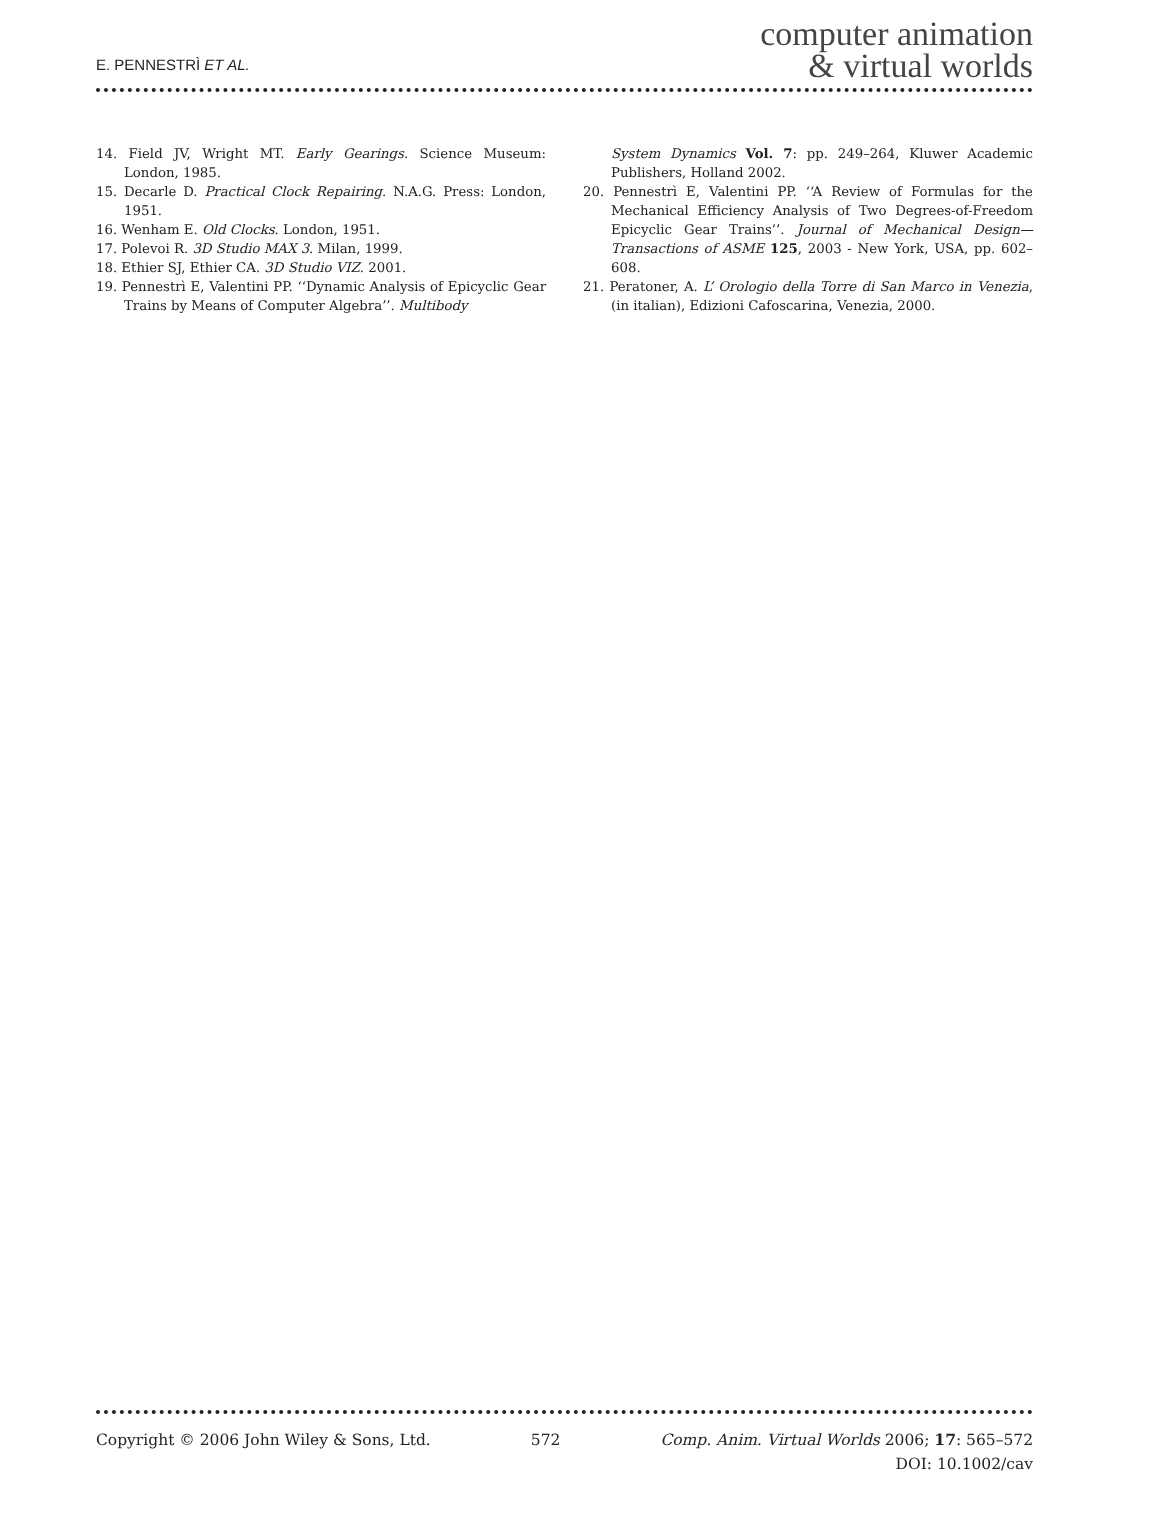E. PENNESTRÌ ET AL.
computer animation
& virtual worlds
14. Field JV, Wright MT. Early Gearings. Science Museum: London, 1985.
15. Decarle D. Practical Clock Repairing. N.A.G. Press: London, 1951.
16. Wenham E. Old Clocks. London, 1951.
17. Polevoi R. 3D Studio MAX 3. Milan, 1999.
18. Ethier SJ, Ethier CA. 3D Studio VIZ. 2001.
19. Pennestrì E, Valentini PP. ‘‘Dynamic Analysis of Epicyclic Gear Trains by Means of Computer Algebra’’. Multibody
System Dynamics Vol. 7: pp. 249–264, Kluwer Academic Publishers, Holland 2002.
20. Pennestrì E, Valentini PP. ‘‘A Review of Formulas for the Mechanical Efficiency Analysis of Two Degrees-of-Freedom Epicyclic Gear Trains’’. Journal of Mechanical Design—Transactions of ASME 125, 2003 - New York, USA, pp. 602–608.
21. Peratoner, A. L’ Orologio della Torre di San Marco in Venezia, (in italian), Edizioni Cafoscarina, Venezia, 2000.
Copyright © 2006 John Wiley & Sons, Ltd.
572 Comp. Anim. Virtual Worlds 2006; 17: 565–572
DOI: 10.1002/cav